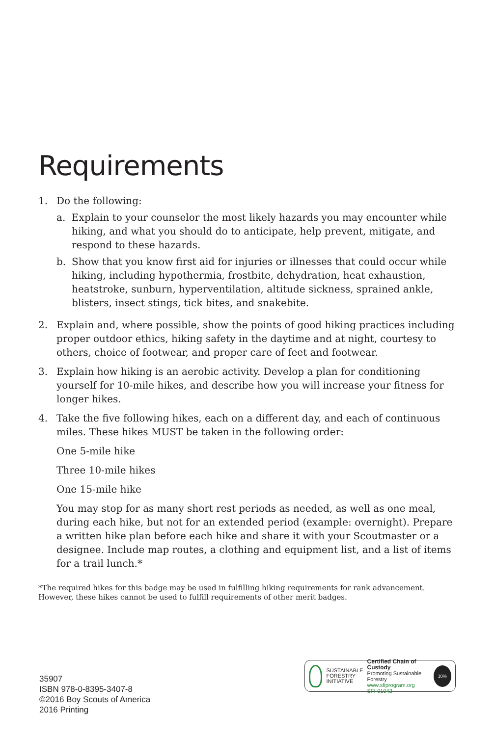Requirements
1. Do the following:
a. Explain to your counselor the most likely hazards you may encounter while hiking, and what you should do to anticipate, help prevent, mitigate, and respond to these hazards.
b. Show that you know first aid for injuries or illnesses that could occur while hiking, including hypothermia, frostbite, dehydration, heat exhaustion, heatstroke, sunburn, hyperventilation, altitude sickness, sprained ankle, blisters, insect stings, tick bites, and snakebite.
2. Explain and, where possible, show the points of good hiking practices including proper outdoor ethics, hiking safety in the daytime and at night, courtesy to others, choice of footwear, and proper care of feet and footwear.
3. Explain how hiking is an aerobic activity. Develop a plan for conditioning yourself for 10-mile hikes, and describe how you will increase your fitness for longer hikes.
4. Take the five following hikes, each on a different day, and each of continuous miles. These hikes MUST be taken in the following order:
One 5-mile hike
Three 10-mile hikes
One 15-mile hike
You may stop for as many short rest periods as needed, as well as one meal, during each hike, but not for an extended period (example: overnight). Prepare a written hike plan before each hike and share it with your Scoutmaster or a designee. Include map routes, a clothing and equipment list, and a list of items for a trail lunch.*
*The required hikes for this badge may be used in fulfilling hiking requirements for rank advancement. However, these hikes cannot be used to fulfill requirements of other merit badges.
35907
ISBN 978-0-8395-3407-8
©2016 Boy Scouts of America
2016 Printing
SUSTAINABLE
FORESTRY
INITIATIVE
Certified Chain of Custody
Promoting Sustainable Forestry
www.sfiprogram.org
SFI-01042
10%